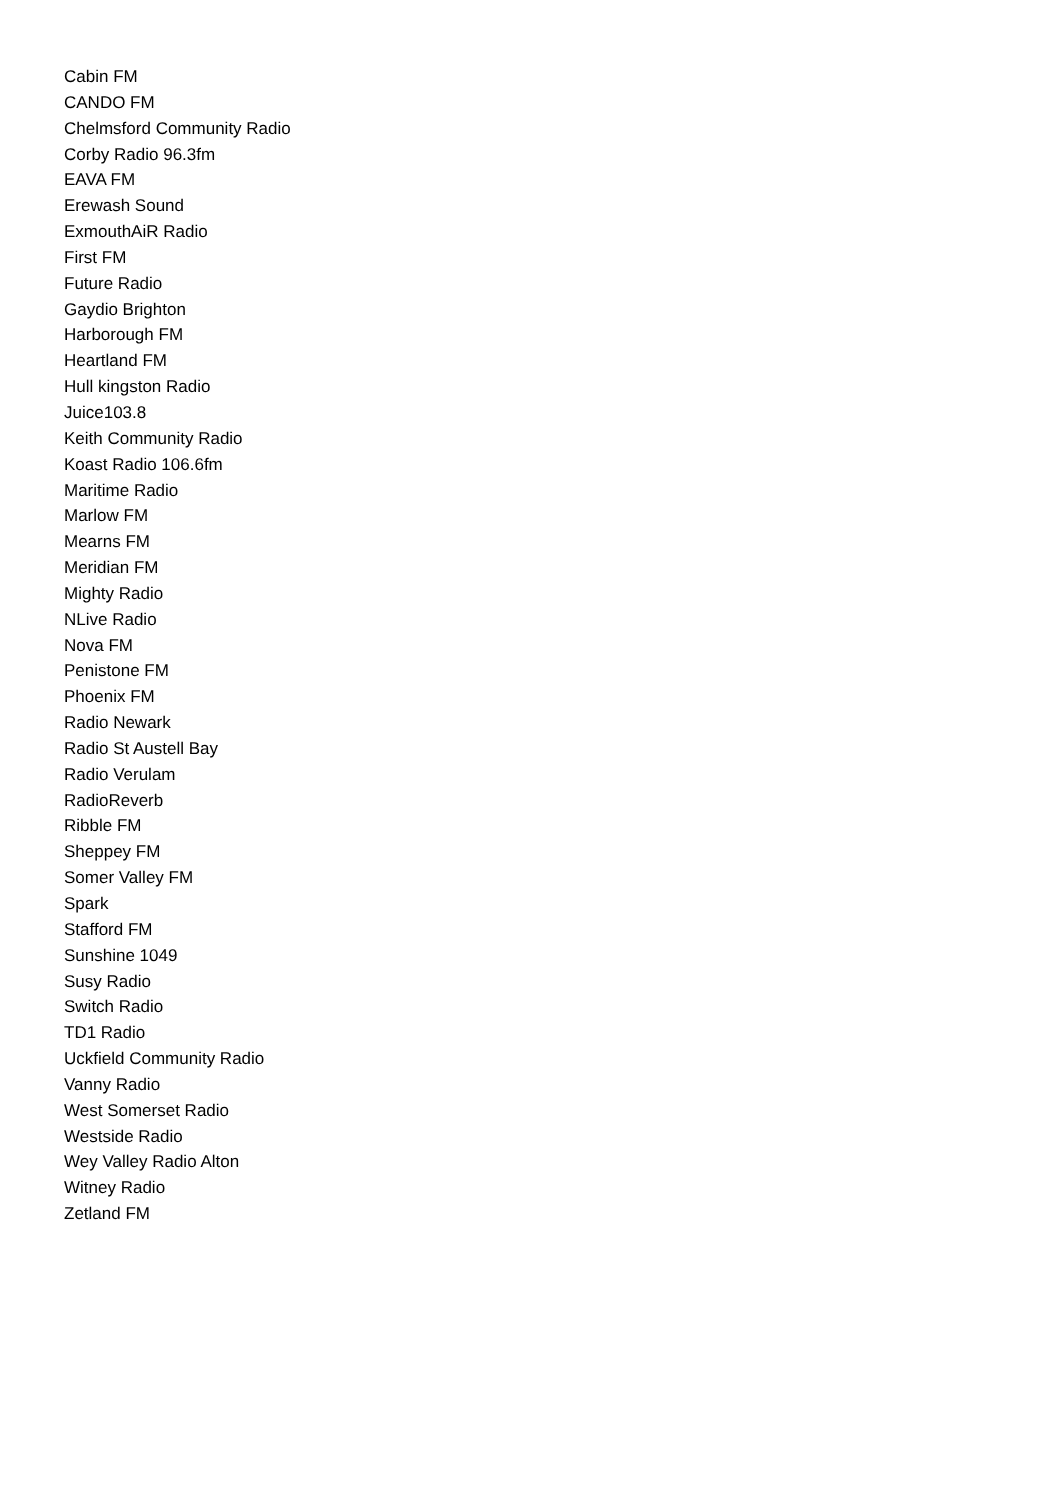Cabin FM
CANDO FM
Chelmsford Community Radio
Corby Radio 96.3fm
EAVA FM
Erewash Sound
ExmouthAiR Radio
First FM
Future Radio
Gaydio Brighton
Harborough FM
Heartland FM
Hull kingston Radio
Juice103.8
Keith Community Radio
Koast Radio 106.6fm
Maritime Radio
Marlow FM
Mearns FM
Meridian FM
Mighty Radio
NLive Radio
Nova FM
Penistone FM
Phoenix FM
Radio Newark
Radio St Austell Bay
Radio Verulam
RadioReverb
Ribble FM
Sheppey FM
Somer Valley FM
Spark
Stafford FM
Sunshine 1049
Susy Radio
Switch Radio
TD1 Radio
Uckfield Community Radio
Vanny Radio
West Somerset Radio
Westside Radio
Wey Valley Radio Alton
Witney Radio
Zetland FM